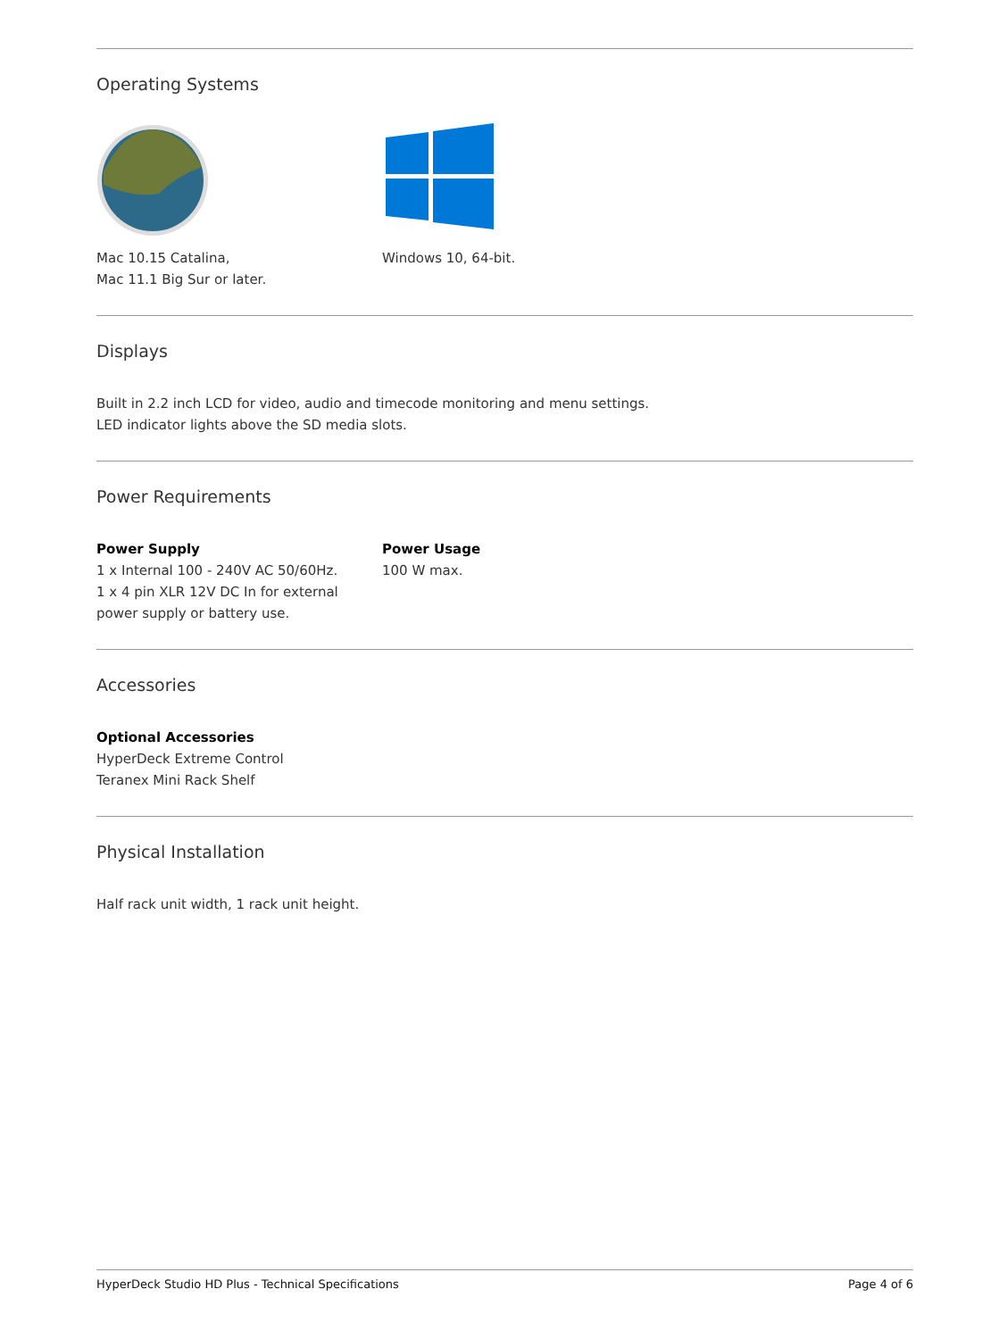Operating Systems
Mac 10.15 Catalina,
Mac 11.1 Big Sur or later.
Windows 10, 64-bit.
Displays
Built in 2.2 inch LCD for video, audio and timecode monitoring and menu settings.
LED indicator lights above the SD media slots.
Power Requirements
Power Supply
1 x Internal 100 - 240V AC 50/60Hz.
1 x 4 pin XLR 12V DC In for external power supply or battery use.
Power Usage
100 W max.
Accessories
Optional Accessories
HyperDeck Extreme Control
Teranex Mini Rack Shelf
Physical Installation
Half rack unit width, 1 rack unit height.
HyperDeck Studio HD Plus - Technical Specifications Page 4 of 6